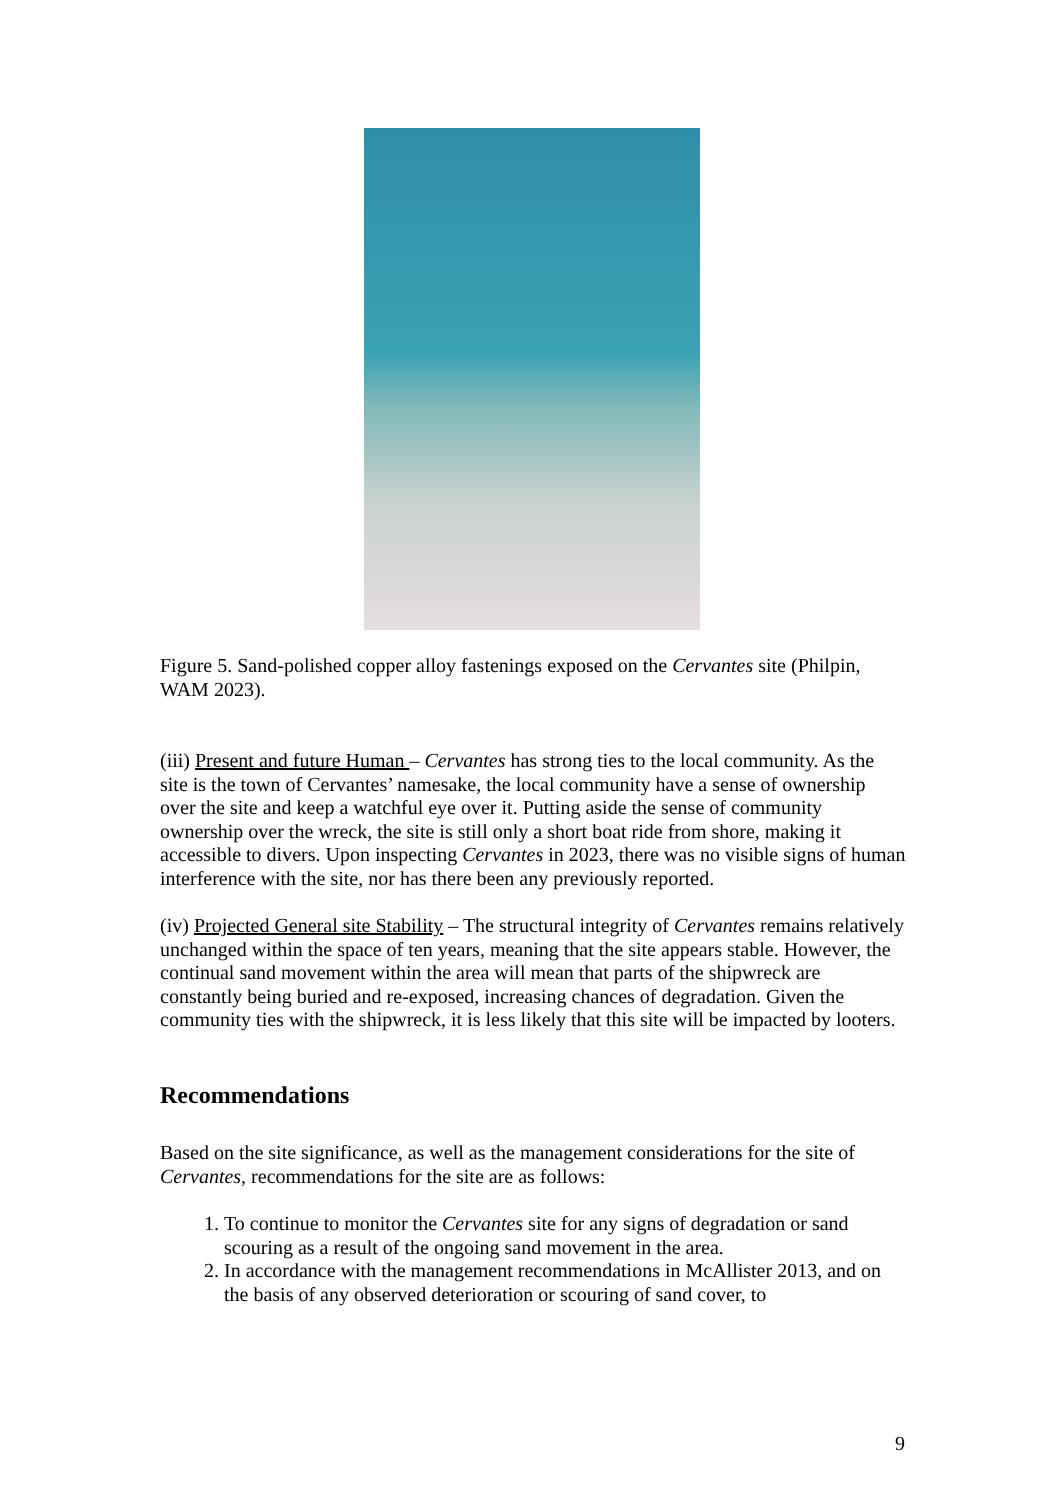Figure 5. Sand-polished copper alloy fastenings exposed on the Cervantes site (Philpin, WAM 2023).
(iii) Present and future Human – Cervantes has strong ties to the local community. As the site is the town of Cervantes’ namesake, the local community have a sense of ownership over the site and keep a watchful eye over it. Putting aside the sense of community ownership over the wreck, the site is still only a short boat ride from shore, making it accessible to divers. Upon inspecting Cervantes in 2023, there was no visible signs of human interference with the site, nor has there been any previously reported.
(iv) Projected General site Stability – The structural integrity of Cervantes remains relatively unchanged within the space of ten years, meaning that the site appears stable. However, the continual sand movement within the area will mean that parts of the shipwreck are constantly being buried and re-exposed, increasing chances of degradation. Given the community ties with the shipwreck, it is less likely that this site will be impacted by looters.
Recommendations
Based on the site significance, as well as the management considerations for the site of Cervantes, recommendations for the site are as follows:
1. To continue to monitor the Cervantes site for any signs of degradation or sand scouring as a result of the ongoing sand movement in the area.
2. In accordance with the management recommendations in McAllister 2013, and on the basis of any observed deterioration or scouring of sand cover, to
9